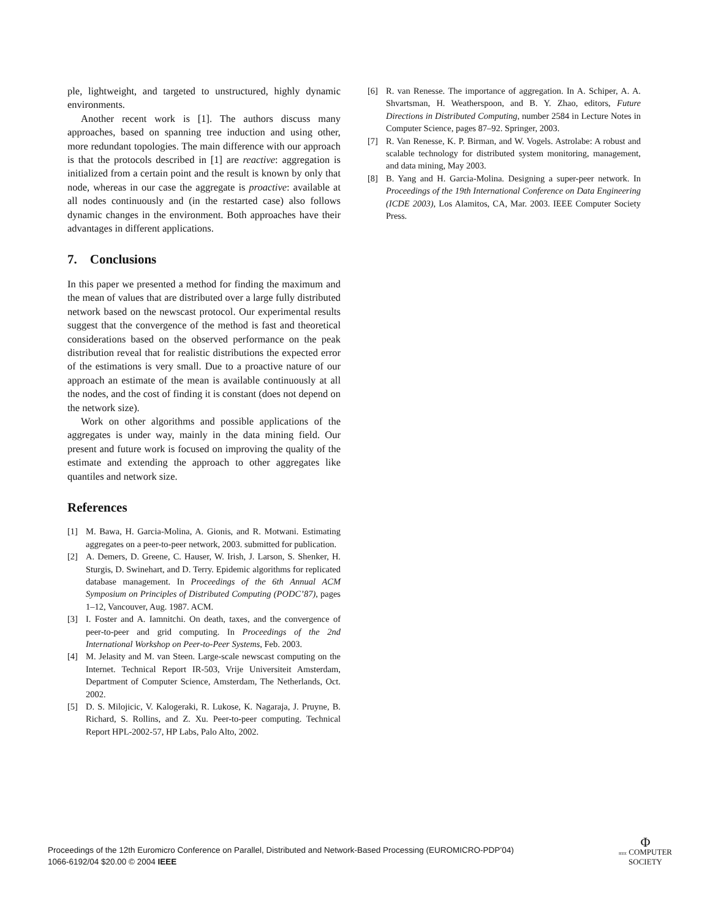ple, lightweight, and targeted to unstructured, highly dynamic environments.
Another recent work is [1]. The authors discuss many approaches, based on spanning tree induction and using other, more redundant topologies. The main difference with our approach is that the protocols described in [1] are reactive: aggregation is initialized from a certain point and the result is known by only that node, whereas in our case the aggregate is proactive: available at all nodes continuously and (in the restarted case) also follows dynamic changes in the environment. Both approaches have their advantages in different applications.
7. Conclusions
In this paper we presented a method for finding the maximum and the mean of values that are distributed over a large fully distributed network based on the newscast protocol. Our experimental results suggest that the convergence of the method is fast and theoretical considerations based on the observed performance on the peak distribution reveal that for realistic distributions the expected error of the estimations is very small. Due to a proactive nature of our approach an estimate of the mean is available continuously at all the nodes, and the cost of finding it is constant (does not depend on the network size).
Work on other algorithms and possible applications of the aggregates is under way, mainly in the data mining field. Our present and future work is focused on improving the quality of the estimate and extending the approach to other aggregates like quantiles and network size.
References
[1] M. Bawa, H. Garcia-Molina, A. Gionis, and R. Motwani. Estimating aggregates on a peer-to-peer network, 2003. submitted for publication.
[2] A. Demers, D. Greene, C. Hauser, W. Irish, J. Larson, S. Shenker, H. Sturgis, D. Swinehart, and D. Terry. Epidemic algorithms for replicated database management. In Proceedings of the 6th Annual ACM Symposium on Principles of Distributed Computing (PODC’87), pages 1–12, Vancouver, Aug. 1987. ACM.
[3] I. Foster and A. Iamnitchi. On death, taxes, and the convergence of peer-to-peer and grid computing. In Proceedings of the 2nd International Workshop on Peer-to-Peer Systems, Feb. 2003.
[4] M. Jelasity and M. van Steen. Large-scale newscast computing on the Internet. Technical Report IR-503, Vrije Universiteit Amsterdam, Department of Computer Science, Amsterdam, The Netherlands, Oct. 2002.
[5] D. S. Milojicic, V. Kalogeraki, R. Lukose, K. Nagaraja, J. Pruyne, B. Richard, S. Rollins, and Z. Xu. Peer-to-peer computing. Technical Report HPL-2002-57, HP Labs, Palo Alto, 2002.
[6] R. van Renesse. The importance of aggregation. In A. Schiper, A. A. Shvartsman, H. Weatherspoon, and B. Y. Zhao, editors, Future Directions in Distributed Computing, number 2584 in Lecture Notes in Computer Science, pages 87–92. Springer, 2003.
[7] R. Van Renesse, K. P. Birman, and W. Vogels. Astrolabe: A robust and scalable technology for distributed system monitoring, management, and data mining, May 2003.
[8] B. Yang and H. Garcia-Molina. Designing a super-peer network. In Proceedings of the 19th International Conference on Data Engineering (ICDE 2003), Los Alamitos, CA, Mar. 2003. IEEE Computer Society Press.
Proceedings of the 12th Euromicro Conference on Parallel, Distributed and Network-Based Processing (EUROMICRO-PDP’04)
1066-6192/04 $20.00 © 2004 IEEE
Φ
IEEE COMPUTER
SOCIETY